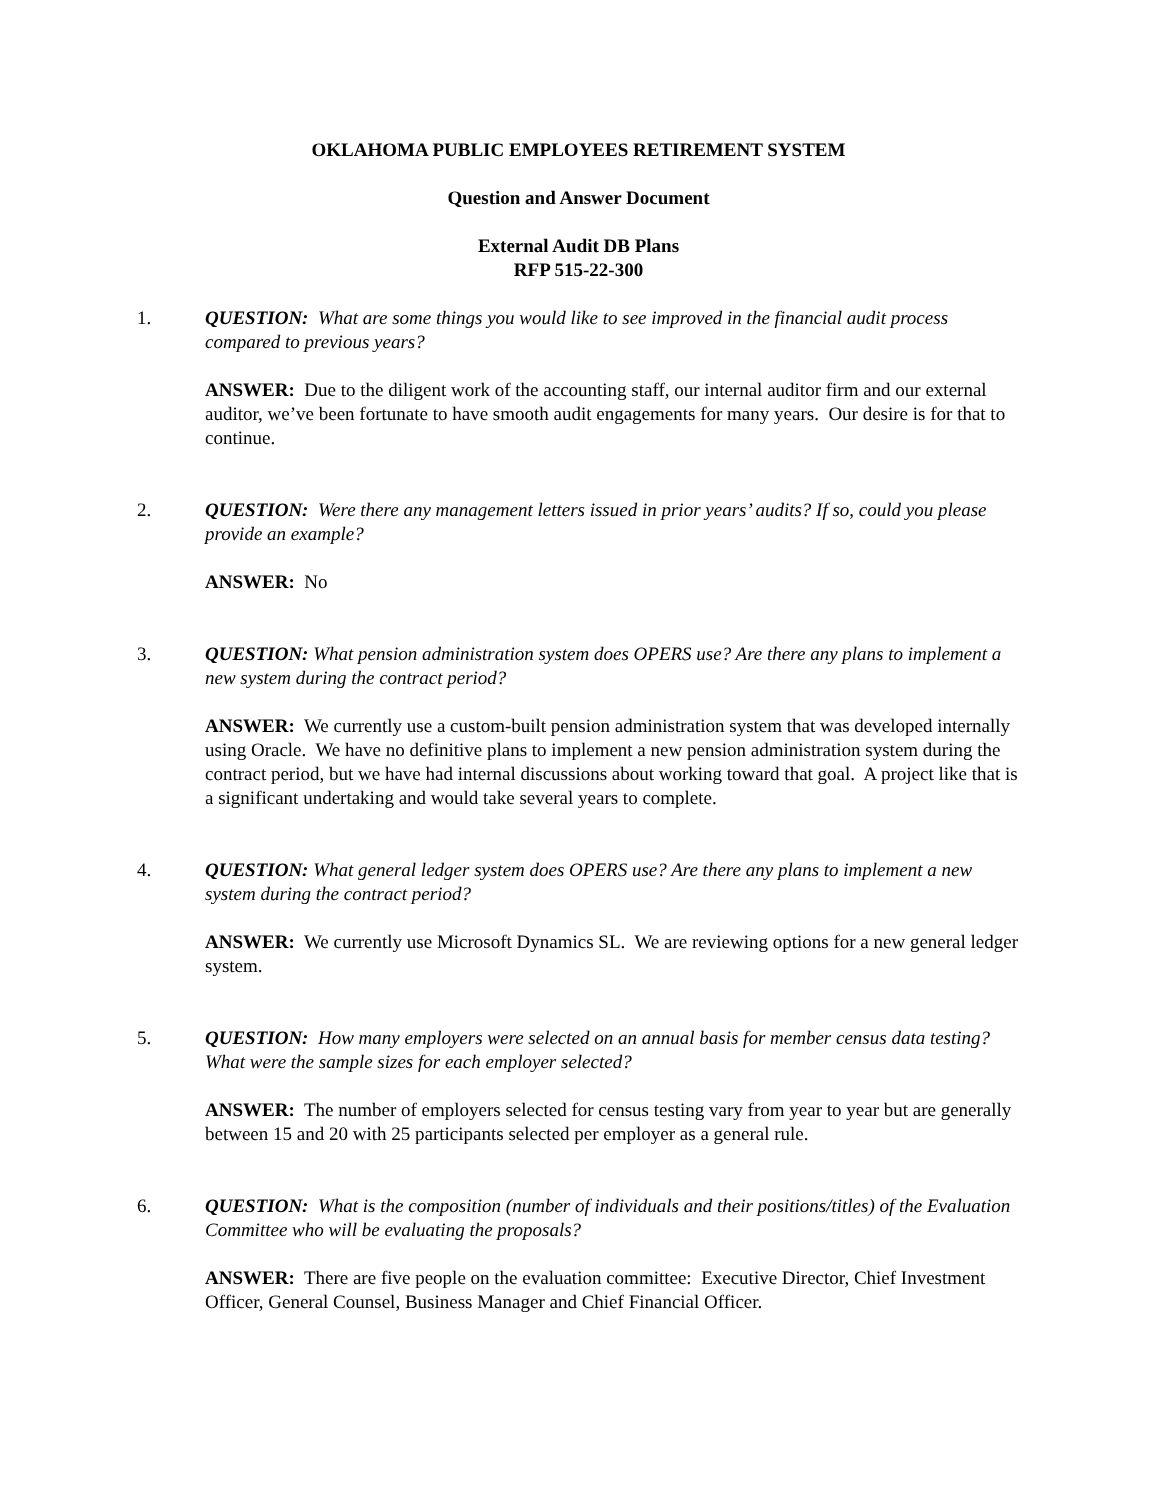OKLAHOMA PUBLIC EMPLOYEES RETIREMENT SYSTEM
Question and Answer Document
External Audit DB Plans
RFP 515-22-300
1. QUESTION: What are some things you would like to see improved in the financial audit process compared to previous years?
ANSWER: Due to the diligent work of the accounting staff, our internal auditor firm and our external auditor, we’ve been fortunate to have smooth audit engagements for many years. Our desire is for that to continue.
2. QUESTION: Were there any management letters issued in prior years’ audits? If so, could you please provide an example?
ANSWER: No
3. QUESTION: What pension administration system does OPERS use? Are there any plans to implement a new system during the contract period?
ANSWER: We currently use a custom-built pension administration system that was developed internally using Oracle. We have no definitive plans to implement a new pension administration system during the contract period, but we have had internal discussions about working toward that goal. A project like that is a significant undertaking and would take several years to complete.
4. QUESTION: What general ledger system does OPERS use? Are there any plans to implement a new system during the contract period?
ANSWER: We currently use Microsoft Dynamics SL. We are reviewing options for a new general ledger system.
5. QUESTION: How many employers were selected on an annual basis for member census data testing? What were the sample sizes for each employer selected?
ANSWER: The number of employers selected for census testing vary from year to year but are generally between 15 and 20 with 25 participants selected per employer as a general rule.
6. QUESTION: What is the composition (number of individuals and their positions/titles) of the Evaluation Committee who will be evaluating the proposals?
ANSWER: There are five people on the evaluation committee: Executive Director, Chief Investment Officer, General Counsel, Business Manager and Chief Financial Officer.